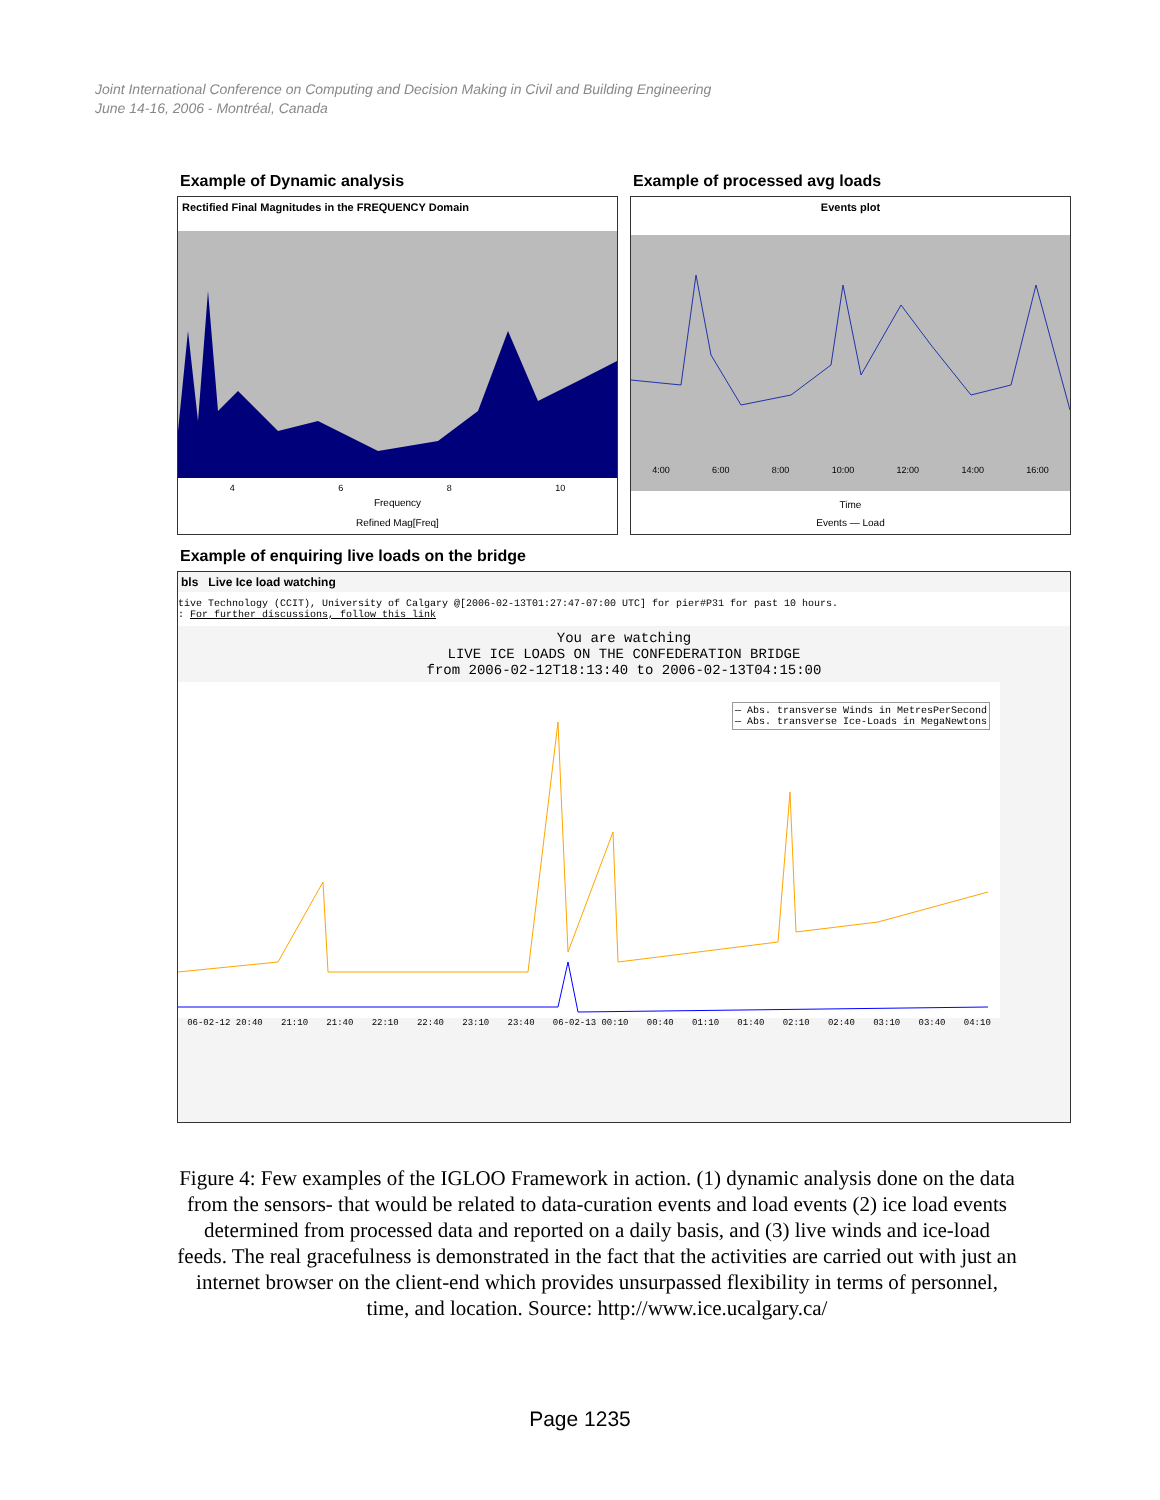Joint International Conference on Computing and Decision Making in Civil and Building Engineering
June 14-16, 2006 - Montréal, Canada
Example of Dynamic analysis
Rectified Final Magnitudes in the FREQUENCY Domain
4 6 8 10
Frequency
Refined Mag[Freq]
Example of processed avg loads
Events plot
4:00 6:00 8:00 10:00 12:00 14:00 16:00
Time
Events — Load
Example of enquiring live loads on the bridge
bls Live Ice load watching
tive Technology (CCIT), University of Calgary @[2006-02-13T01:27:47-07:00 UTC] for pier#P31 for past 10 hours.
: For further discussions, follow this link
You are watching
LIVE ICE LOADS ON THE CONFEDERATION BRIDGE
from 2006-02-12T18:13:40 to 2006-02-13T04:15:00
— Abs. transverse Winds in MetresPerSecond
— Abs. transverse Ice-Loads in MegaNewtons
06-02-12 20:40 21:10 21:40 22:10 22:40 23:10 23:40 06-02-13 00:10 00:40 01:10 01:40 02:10 02:40 03:10 03:40 04:10
Figure 4: Few examples of the IGLOO Framework in action. (1) dynamic analysis done on the data from the sensors- that would be related to data-curation events and load events (2) ice load events determined from processed data and reported on a daily basis, and (3) live winds and ice-load feeds. The real gracefulness is demonstrated in the fact that the activities are carried out with just an internet browser on the client-end which provides unsurpassed flexibility in terms of personnel, time, and location. Source: http://www.ice.ucalgary.ca/
Page 1235